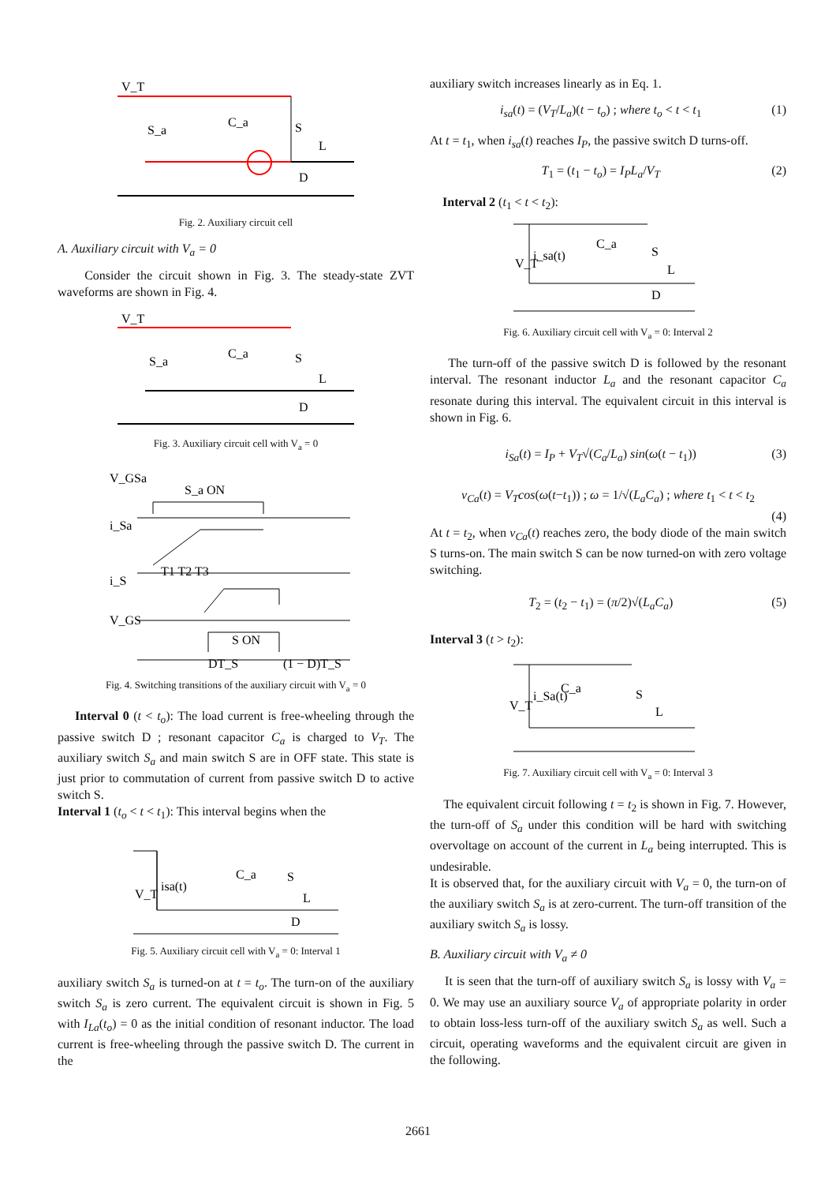V_T
S_a
C_a
S
L
D
Fig. 2. Auxiliary circuit cell
A. Auxiliary circuit with V<sub>a</sub> = 0
Consider the circuit shown in Fig. 3. The steady-state ZVT waveforms are shown in Fig. 4.
V_T
S_a
C_a
S
L
D
Fig. 3. Auxiliary circuit cell with V<sub>a</sub> = 0
V_GSa
S_a ON
i_Sa
i_S
V_GS
S ON
DT_S
(1 − D)T_S
T1 T2 T3
Fig. 4. Switching transitions of the auxiliary circuit with V<sub>a</sub> = 0
Interval 0 (t < t<sub>o</sub>): The load current is free-wheeling through the passive switch D ; resonant capacitor C<sub>a</sub> is charged to V<sub>T</sub>. The auxiliary switch S<sub>a</sub> and main switch S are in OFF state. This state is just prior to commutation of current from passive switch D to active switch S.
Interval 1 (t<sub>o</sub> < t < t<sub>1</sub>): This interval begins when the
V_T
isa(t)
C_a
S
L
D
Fig. 5. Auxiliary circuit cell with V<sub>a</sub> = 0: Interval 1
auxiliary switch S<sub>a</sub> is turned-on at t = t<sub>o</sub>. The turn-on of the auxiliary switch S<sub>a</sub> is zero current. The equivalent circuit is shown in Fig. 5 with I<sub>La</sub>(t<sub>o</sub>) = 0 as the initial condition of resonant inductor. The load current is free-wheeling through the passive switch D. The current in the
auxiliary switch increases linearly as in Eq. 1.
i<sub>sa</sub>(t) = (V<sub>T</sub>/L<sub>a</sub>)(t − t<sub>o</sub>) ; where t<sub>o</sub> < t < t<sub>1</sub> (1)
At t = t<sub>1</sub>, when i<sub>sa</sub>(t) reaches I<sub>P</sub>, the passive switch D turns-off.
T<sub>1</sub> = (t<sub>1</sub> − t<sub>o</sub>) = I<sub>P</sub>L<sub>a</sub>/V<sub>T</sub> (2)
Interval 2 (t<sub>1</sub> < t < t<sub>2</sub>):
V_T
i_sa(t)
C_a
S
L
D
Fig. 6. Auxiliary circuit cell with V<sub>a</sub> = 0: Interval 2
The turn-off of the passive switch D is followed by the resonant interval. The resonant inductor L<sub>a</sub> and the resonant capacitor C<sub>a</sub> resonate during this interval. The equivalent circuit in this interval is shown in Fig. 6.
i<sub>Sa</sub>(t) = I<sub>P</sub> + V<sub>T</sub>√(C<sub>a</sub>/L<sub>a</sub>) sin(ω(t − t<sub>1</sub>)) (3)
v<sub>Ca</sub>(t) = V<sub>T</sub>cos(ω(t−t<sub>1</sub>)) ; ω = 1/√(L<sub>a</sub>C<sub>a</sub>) ; where t<sub>1</sub> < t < t<sub>2</sub>
(4)
At t = t<sub>2</sub>, when v<sub>Ca</sub>(t) reaches zero, the body diode of the main switch S turns-on. The main switch S can be now turned-on with zero voltage switching.
T<sub>2</sub> = (t<sub>2</sub> − t<sub>1</sub>) = (π/2)√(L<sub>a</sub>C<sub>a</sub>) (5)
Interval 3 (t > t<sub>2</sub>):
V_T
i_Sa(t)
C_a
S
L
Fig. 7. Auxiliary circuit cell with V<sub>a</sub> = 0: Interval 3
The equivalent circuit following t = t<sub>2</sub> is shown in Fig. 7. However, the turn-off of S<sub>a</sub> under this condition will be hard with switching overvoltage on account of the current in L<sub>a</sub> being interrupted. This is undesirable.
It is observed that, for the auxiliary circuit with V<sub>a</sub> = 0, the turn-on of the auxiliary switch S<sub>a</sub> is at zero-current. The turn-off transition of the auxiliary switch S<sub>a</sub> is lossy.
B. Auxiliary circuit with V<sub>a</sub> ≠ 0
It is seen that the turn-off of auxiliary switch S<sub>a</sub> is lossy with V<sub>a</sub> = 0. We may use an auxiliary source V<sub>a</sub> of appropriate polarity in order to obtain loss-less turn-off of the auxiliary switch S<sub>a</sub> as well. Such a circuit, operating waveforms and the equivalent circuit are given in the following.
2661